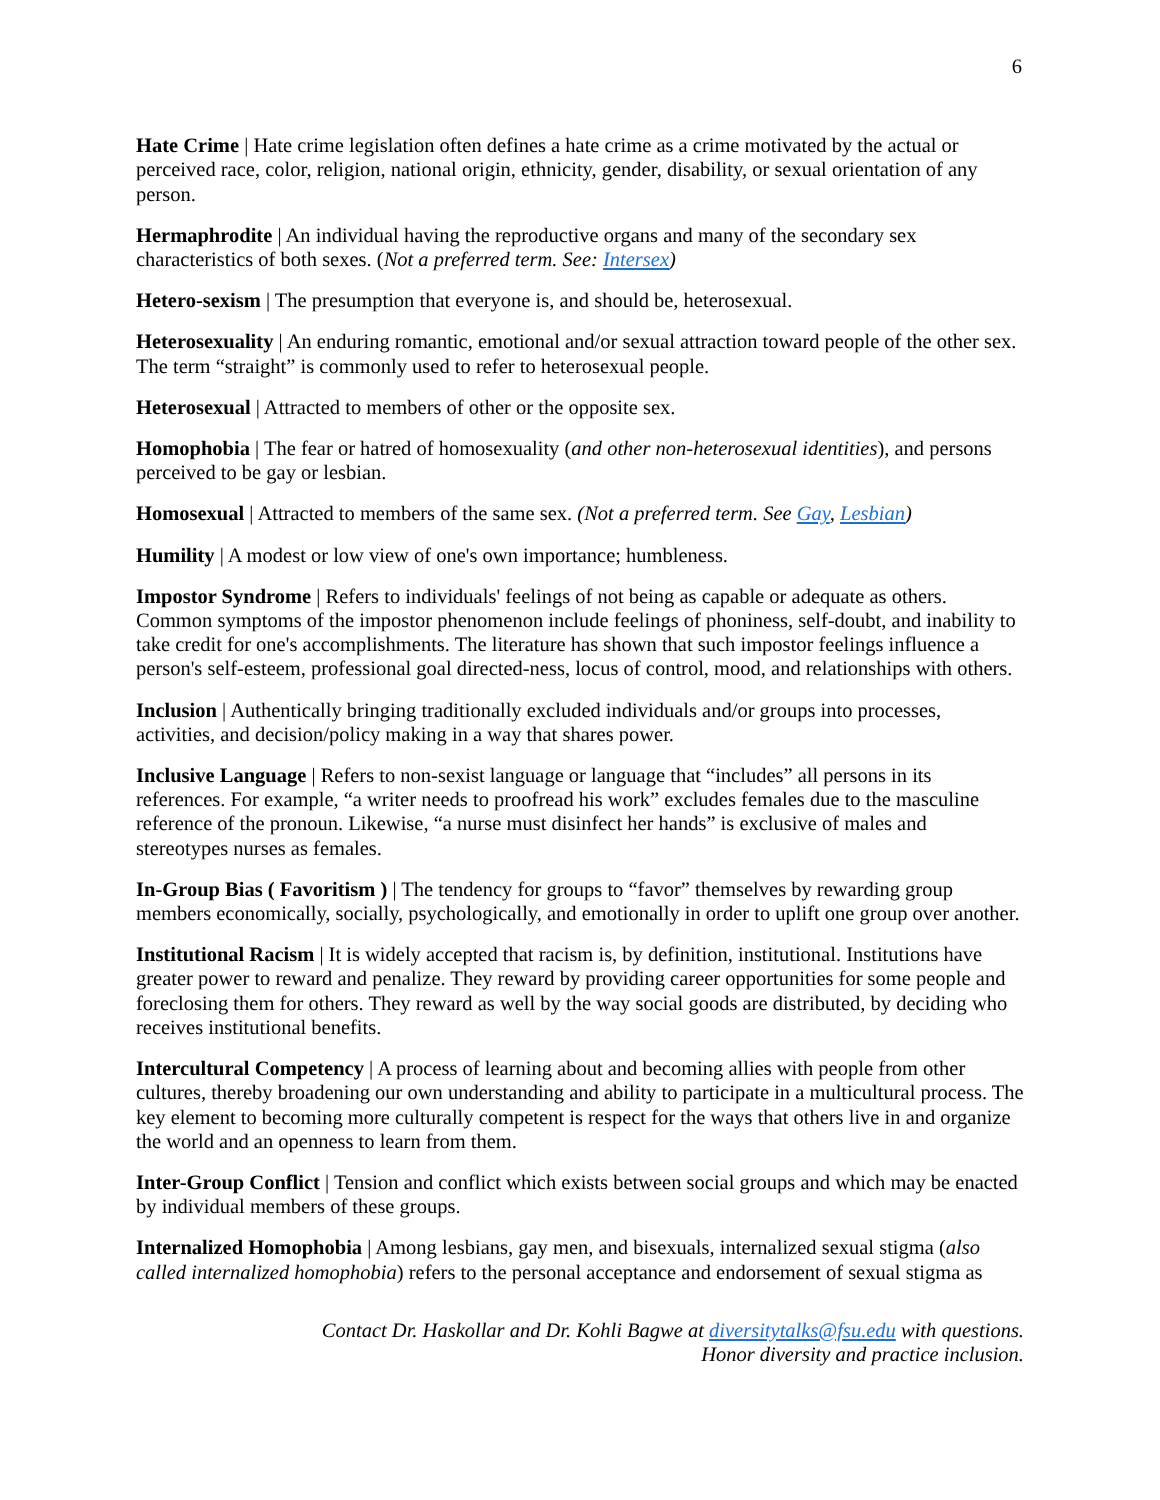6
Hate Crime | Hate crime legislation often defines a hate crime as a crime motivated by the actual or perceived race, color, religion, national origin, ethnicity, gender, disability, or sexual orientation of any person.
Hermaphrodite | An individual having the reproductive organs and many of the secondary sex characteristics of both sexes. (Not a preferred term. See: Intersex)
Hetero-sexism | The presumption that everyone is, and should be, heterosexual.
Heterosexuality | An enduring romantic, emotional and/or sexual attraction toward people of the other sex. The term “straight” is commonly used to refer to heterosexual people.
Heterosexual | Attracted to members of other or the opposite sex.
Homophobia | The fear or hatred of homosexuality (and other non-heterosexual identities), and persons perceived to be gay or lesbian.
Homosexual | Attracted to members of the same sex. (Not a preferred term. See Gay, Lesbian)
Humility | A modest or low view of one's own importance; humbleness.
Impostor Syndrome | Refers to individuals' feelings of not being as capable or adequate as others. Common symptoms of the impostor phenomenon include feelings of phoniness, self-doubt, and inability to take credit for one's accomplishments. The literature has shown that such impostor feelings influence a person's self-esteem, professional goal directed-ness, locus of control, mood, and relationships with others.
Inclusion | Authentically bringing traditionally excluded individuals and/or groups into processes, activities, and decision/policy making in a way that shares power.
Inclusive Language | Refers to non-sexist language or language that “includes” all persons in its references. For example, “a writer needs to proofread his work” excludes females due to the masculine reference of the pronoun. Likewise, “a nurse must disinfect her hands” is exclusive of males and stereotypes nurses as females.
In-Group Bias ( Favoritism ) | The tendency for groups to “favor” themselves by rewarding group members economically, socially, psychologically, and emotionally in order to uplift one group over another.
Institutional Racism | It is widely accepted that racism is, by definition, institutional. Institutions have greater power to reward and penalize. They reward by providing career opportunities for some people and foreclosing them for others. They reward as well by the way social goods are distributed, by deciding who receives institutional benefits.
Intercultural Competency | A process of learning about and becoming allies with people from other cultures, thereby broadening our own understanding and ability to participate in a multicultural process. The key element to becoming more culturally competent is respect for the ways that others live in and organize the world and an openness to learn from them.
Inter-Group Conflict | Tension and conflict which exists between social groups and which may be enacted by individual members of these groups.
Internalized Homophobia | Among lesbians, gay men, and bisexuals, internalized sexual stigma (also called internalized homophobia) refers to the personal acceptance and endorsement of sexual stigma as
Contact Dr. Haskollar and Dr. Kohli Bagwe at diversitytalks@fsu.edu with questions.
Honor diversity and practice inclusion.